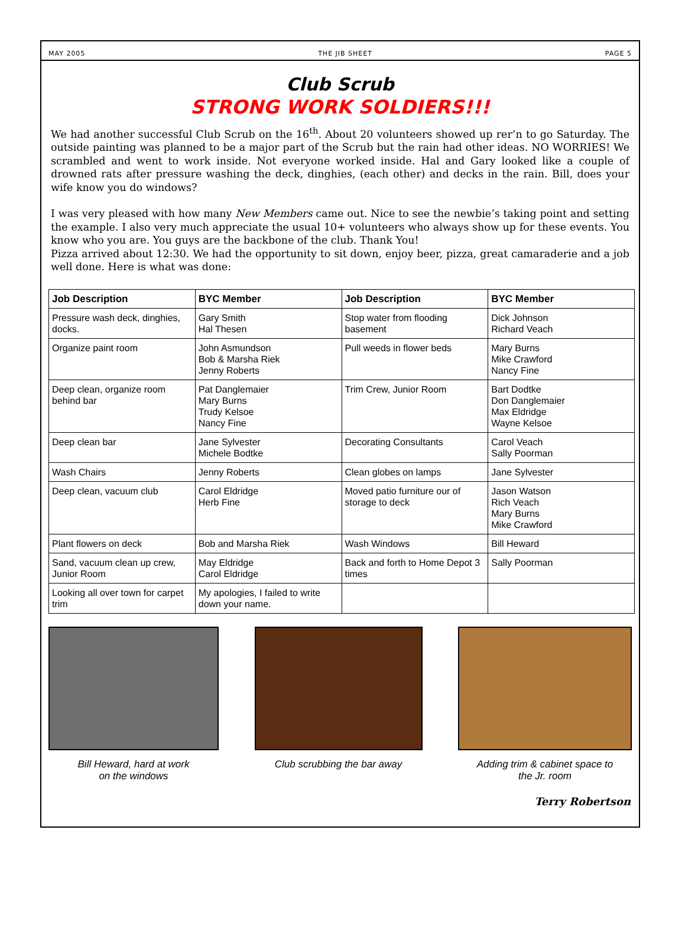MAY 2005 THE JIB SHEET PAGE 5
Club Scrub
STRONG WORK SOLDIERS!!!
We had another successful Club Scrub on the 16<sup>th</sup>. About 20 volunteers showed up rer’n to go Saturday. The outside painting was planned to be a major part of the Scrub but the rain had other ideas. NO WORRIES! We scrambled and went to work inside. Not everyone worked inside. Hal and Gary looked like a couple of drowned rats after pressure washing the deck, dinghies, (each other) and decks in the rain. Bill, does your wife know you do windows?
I was very pleased with how many New Members came out. Nice to see the newbie’s taking point and setting the example. I also very much appreciate the usual 10+ volunteers who always show up for these events. You know who you are. You guys are the backbone of the club. Thank You!
Pizza arrived about 12:30. We had the opportunity to sit down, enjoy beer, pizza, great camaraderie and a job well done. Here is what was done:
| Job Description | BYC Member | Job Description | BYC Member |
| --- | --- | --- | --- |
| Pressure wash deck, dinghies, docks. | Gary Smith Hal Thesen | Stop water from flooding basement | Dick Johnson Richard Veach |
| Organize paint room | John Asmundson Bob & Marsha Riek Jenny Roberts | Pull weeds in flower beds | Mary Burns Mike Crawford Nancy Fine |
| Deep clean, organize room behind bar | Pat Danglemaier Mary Burns Trudy Kelsoe Nancy Fine | Trim Crew, Junior Room | Bart Dodtke Don Danglemaier Max Eldridge Wayne Kelsoe |
| Deep clean bar | Jane Sylvester Michele Bodtke | Decorating Consultants | Carol Veach Sally Poorman |
| Wash Chairs | Jenny Roberts | Clean globes on lamps | Jane Sylvester |
| Deep clean, vacuum club | Carol Eldridge Herb Fine | Moved patio furniture our of storage to deck | Jason Watson Rich Veach Mary Burns Mike Crawford |
| Plant flowers on deck | Bob and Marsha Riek | Wash Windows | Bill Heward |
| Sand, vacuum clean up crew, Junior Room | May Eldridge Carol Eldridge | Back and forth to Home Depot 3 times | Sally Poorman |
| Looking all over town for carpet trim | My apologies, I failed to write down your name. | | |
Bill Heward, hard at work
on the windows
Club scrubbing the bar away Adding trim & cabinet space to
the Jr. room
Terry Robertson